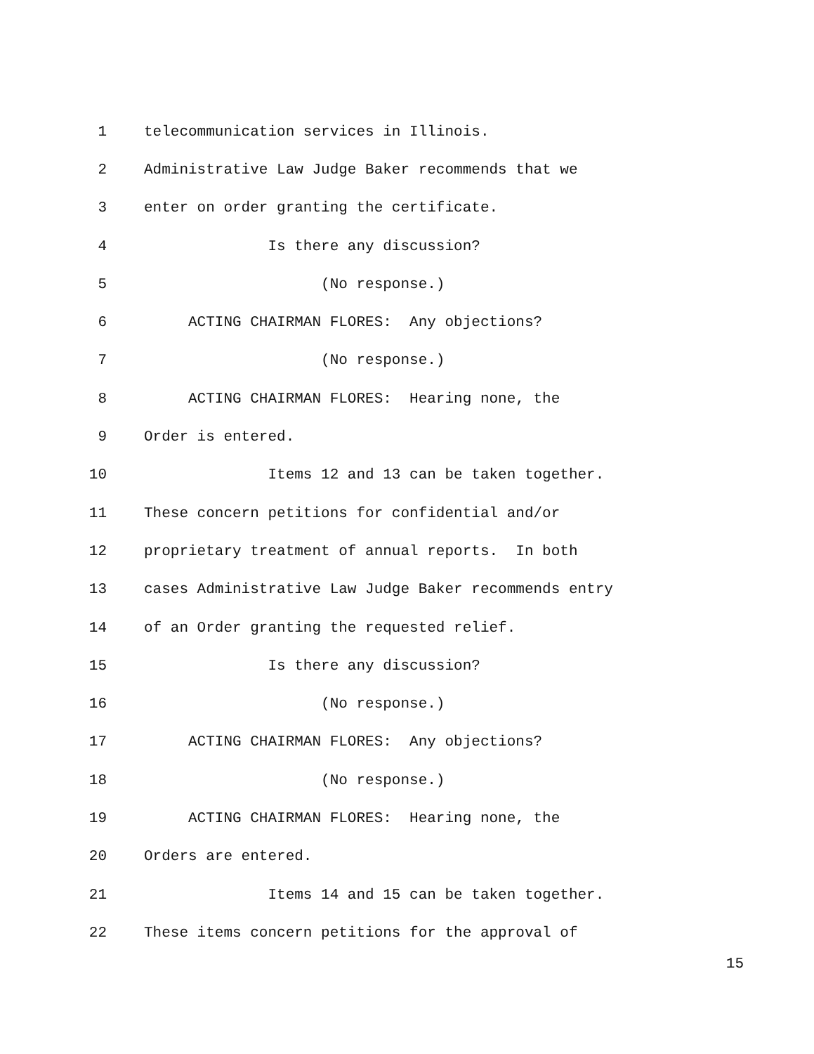1 telecommunication services in Illinois.
2 Administrative Law Judge Baker recommends that we
3 enter on order granting the certificate.
4 Is there any discussion?
5 (No response.)
6 ACTING CHAIRMAN FLORES: Any objections?
7 (No response.)
8 ACTING CHAIRMAN FLORES: Hearing none, the
9 Order is entered.
10 Items 12 and 13 can be taken together.
11 These concern petitions for confidential and/or
12 proprietary treatment of annual reports. In both
13 cases Administrative Law Judge Baker recommends entry
14 of an Order granting the requested relief.
15 Is there any discussion?
16 (No response.)
17 ACTING CHAIRMAN FLORES: Any objections?
18 (No response.)
19 ACTING CHAIRMAN FLORES: Hearing none, the
20 Orders are entered.
21 Items 14 and 15 can be taken together.
22 These items concern petitions for the approval of
15